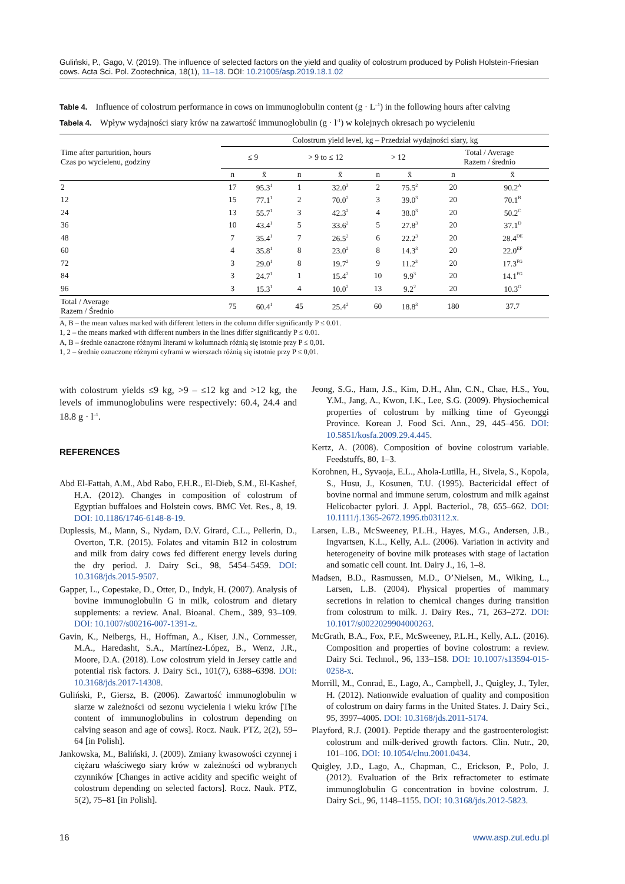Guliński, P., Gago, V. (2019). The influence of selected factors on the yield and quality of colostrum produced by Polish Holstein-Friesian cows. Acta Sci. Pol. Zootechnica, 18(1), 11–18. DOI: 10.21005/asp.2019.18.1.02
Table 4. Influence of colostrum performance in cows on immunoglobulin content (g · L<sup>–1</sup>) in the following hours after calving
Tabela 4. Wpływ wydajności siary krów na zawartość immunoglobulin (g · l<sup>-1</sup>) w kolejnych okresach po wycieleniu
| Time after parturition, hours Czas po wycielenu, godziny | Colostrum yield level, kg – Przedział wydajności siary, kg | | | | | | | |
| --- | --- | --- | --- | --- | --- | --- | --- | --- |
| | ≤ 9 | | > 9 to ≤ 12 | | > 12 | | Total / Average Razem / średnio | |
| | n | x̄ | n | x̄ | n | x̄ | n | x̄ |
| 2 | 17 | 95.3<sup>1</sup> | 1 | 32.0<sup>3</sup> | 2 | 75.5<sup>2</sup> | 20 | 90.2<sup>A</sup> |
| 12 | 15 | 77.1<sup>1</sup> | 2 | 70.0<sup>2</sup> | 3 | 39.0<sup>3</sup> | 20 | 70.1<sup>B</sup> |
| 24 | 13 | 55.7<sup>1</sup> | 3 | 42.3<sup>2</sup> | 4 | 38.0<sup>3</sup> | 20 | 50.2<sup>C</sup> |
| 36 | 10 | 43.4<sup>1</sup> | 5 | 33.6<sup>2</sup> | 5 | 27.8<sup>3</sup> | 20 | 37.1<sup>D</sup> |
| 48 | 7 | 35.4<sup>1</sup> | 7 | 26.5<sup>2</sup> | 6 | 22.2<sup>3</sup> | 20 | 28.4<sup>DE</sup> |
| 60 | 4 | 35.8<sup>1</sup> | 8 | 23.0<sup>2</sup> | 8 | 14.3<sup>3</sup> | 20 | 22.0<sup>EF</sup> |
| 72 | 3 | 29.0<sup>1</sup> | 8 | 19.7<sup>2</sup> | 9 | 11.2<sup>3</sup> | 20 | 17.3<sup>FG</sup> |
| 84 | 3 | 24.7<sup>1</sup> | 1 | 15.4<sup>2</sup> | 10 | 9.9<sup>3</sup> | 20 | 14.1<sup>FG</sup> |
| 96 | 3 | 15.3<sup>1</sup> | 4 | 10.0<sup>2</sup> | 13 | 9.2<sup>2</sup> | 20 | 10.3<sup>G</sup> |
| Total / Average Razem / Średnio | 75 | 60.4<sup>1</sup> | 45 | 25.4<sup>2</sup> | 60 | 18.8<sup>3</sup> | 180 | 37.7 |
A, B – the mean values marked with different letters in the column differ significantly P ≤ 0.01.
1, 2 – the means marked with different numbers in the lines differ significantly P ≤ 0.01.
A, B – średnie oznaczone różnymi literami w kolumnach różnią się istotnie przy P ≤ 0,01.
1, 2 – średnie oznaczone różnymi cyframi w wierszach różnią się istotnie przy P ≤ 0,01.
with colostrum yields ≤9 kg, >9 – ≤12 kg and >12 kg, the levels of immunoglobulins were respectively: 60.4, 24.4 and 18.8 g · l<sup>–1</sup>.
REFERENCES
Abd El-Fattah, A.M., Abd Rabo, F.H.R., El-Dieb, S.M., El-Kashef, H.A. (2012). Changes in composition of colostrum of Egyptian buffaloes and Holstein cows. BMC Vet. Res., 8, 19. DOI: 10.1186/1746-6148-8-19.
Duplessis, M., Mann, S., Nydam, D.V. Girard, C.L., Pellerin, D., Overton, T.R. (2015). Folates and vitamin B12 in colostrum and milk from dairy cows fed different energy levels during the dry period. J. Dairy Sci., 98, 5454–5459. DOI: 10.3168/jds.2015-9507.
Gapper, L., Copestake, D., Otter, D., Indyk, H. (2007). Analysis of bovine immunoglobulin G in milk, colostrum and dietary supplements: a review. Anal. Bioanal. Chem., 389, 93–109. DOI: 10.1007/s00216-007-1391-z.
Gavin, K., Neibergs, H., Hoffman, A., Kiser, J.N., Cornmesser, M.A., Haredasht, S.A., Martínez-López, B., Wenz, J.R., Moore, D.A. (2018). Low colostrum yield in Jersey cattle and potential risk factors. J. Dairy Sci., 101(7), 6388–6398. DOI: 10.3168/jds.2017-14308.
Guliński, P., Giersz, B. (2006). Zawartość immunoglobulin w siarze w zależności od sezonu wycielenia i wieku krów [The content of immunoglobulins in colostrum depending on calving season and age of cows]. Rocz. Nauk. PTZ, 2(2), 59–64 [in Polish].
Jankowska, M., Baliński, J. (2009). Zmiany kwasowości czynnej i ciężaru właściwego siary krów w zależności od wybranych czynników [Changes in active acidity and specific weight of colostrum depending on selected factors]. Rocz. Nauk. PTZ, 5(2), 75–81 [in Polish].
Jeong, S.G., Ham, J.S., Kim, D.H., Ahn, C.N., Chae, H.S., You, Y.M., Jang, A., Kwon, I.K., Lee, S.G. (2009). Physiochemical properties of colostrum by milking time of Gyeonggi Province. Korean J. Food Sci. Ann., 29, 445–456. DOI: 10.5851/kosfa.2009.29.4.445.
Kertz, A. (2008). Composition of bovine colostrum variable. Feedstuffs, 80, 1–3.
Korohnen, H., Syvaoja, E.L., Ahola-Lutilla, H., Sivela, S., Kopola, S., Husu, J., Kosunen, T.U. (1995). Bactericidal effect of bovine normal and immune serum, colostrum and milk against Helicobacter pylori. J. Appl. Bacteriol., 78, 655–662. DOI: 10.1111/j.1365-2672.1995.tb03112.x.
Larsen, L.B., McSweeney, P.L.H., Hayes, M.G., Andersen, J.B., Ingvartsen, K.L., Kelly, A.L. (2006). Variation in activity and heterogeneity of bovine milk proteases with stage of lactation and somatic cell count. Int. Dairy J., 16, 1–8.
Madsen, B.D., Rasmussen, M.D., O’Nielsen, M., Wiking, L., Larsen, L.B. (2004). Physical properties of mammary secretions in relation to chemical changes during transition from colostrum to milk. J. Dairy Res., 71, 263–272. DOI: 10.1017/s0022029904000263.
McGrath, B.A., Fox, P.F., McSweeney, P.L.H., Kelly, A.L. (2016). Composition and properties of bovine colostrum: a review. Dairy Sci. Technol., 96, 133–158. DOI: 10.1007/s13594-015-0258-x.
Morrill, M., Conrad, E., Lago, A., Campbell, J., Quigley, J., Tyler, H. (2012). Nationwide evaluation of quality and composition of colostrum on dairy farms in the United States. J. Dairy Sci., 95, 3997–4005. DOI: 10.3168/jds.2011-5174.
Playford, R.J. (2001). Peptide therapy and the gastroenterologist: colostrum and milk-derived growth factors. Clin. Nutr., 20, 101–106. DOI: 10.1054/clnu.2001.0434.
Quigley, J.D., Lago, A., Chapman, C., Erickson, P., Polo, J. (2012). Evaluation of the Brix refractometer to estimate immunoglobulin G concentration in bovine colostrum. J. Dairy Sci., 96, 1148–1155. DOI: 10.3168/jds.2012-5823.
16 www.asp.zut.edu.pl